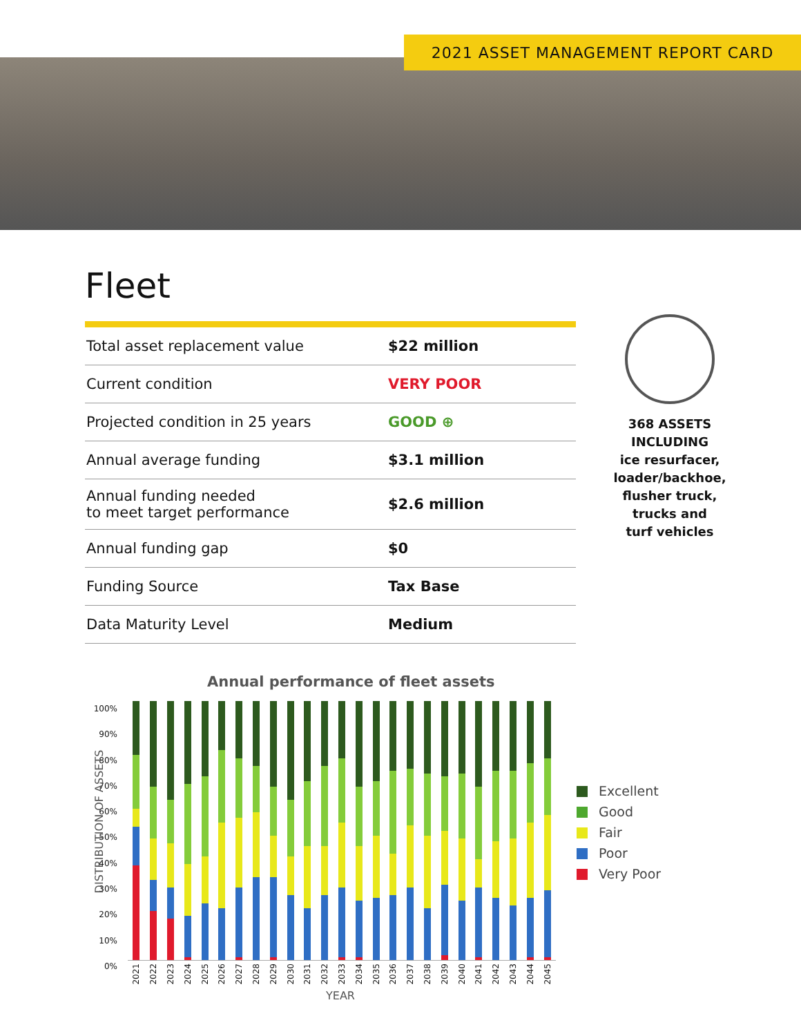2021 ASSET MANAGEMENT REPORT CARD
Fleet
| Total asset replacement value | $22 million |
| Current condition | VERY POOR |
| Projected condition in 25 years | GOOD ⊕ |
| Annual average funding | $3.1 million |
| Annual funding needed to meet target performance | $2.6 million |
| Annual funding gap | $0 |
| Funding Source | Tax Base |
| Data Maturity Level | Medium |
368 ASSETS
INCLUDING
ice resurfacer,
loader/backhoe,
flusher truck,
trucks and
turf vehicles
Annual performance of fleet assets
100%
90%
80%
70%
60%
50%
40%
30%
20%
10%
0%
DISTRIBUTION OF ASSETS
2021 2022 2023 2024 2025 2026 2027 2028 2029 2030 2031 2032 2033 2034 2035 2036 2037 2038 2039 2040 2041 2042 2043 2044 2045
YEAR
Excellent
Good
Fair
Poor
Very Poor